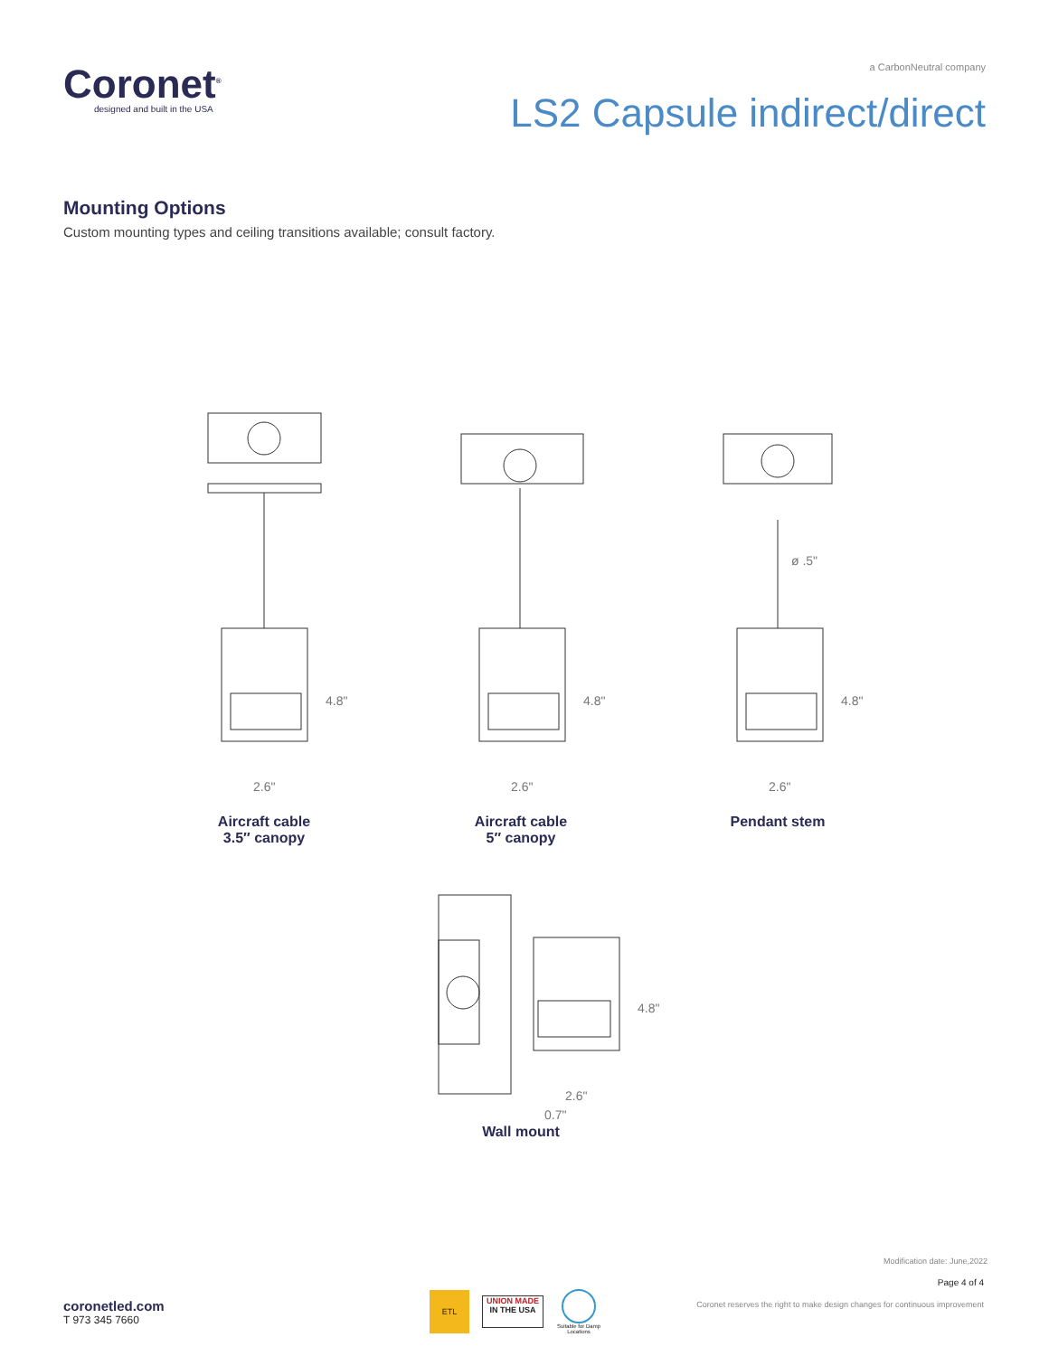Coronet<sup>®</sup>
designed and built in the USA
a CarbonNeutral company
LS2 Capsule indirect/direct
Mounting Options
Custom mounting types and ceiling transitions available; consult factory.
4.8"
2.6"
4.8"
2.6"
ø .5"
4.8"
2.6"
Aircraft cable
3.5″ canopy
Aircraft cable
5″ canopy
Pendant stem
4.8"
2.6"
0.7"
Wall mount
coronetled.com
T 973 345 7660
ETL
UNION MADE
IN THE USA
Suitable for Damp Locations
Modification date: June,2022
Page 4 of 4
Coronet reserves the right to make design changes for continuous improvement